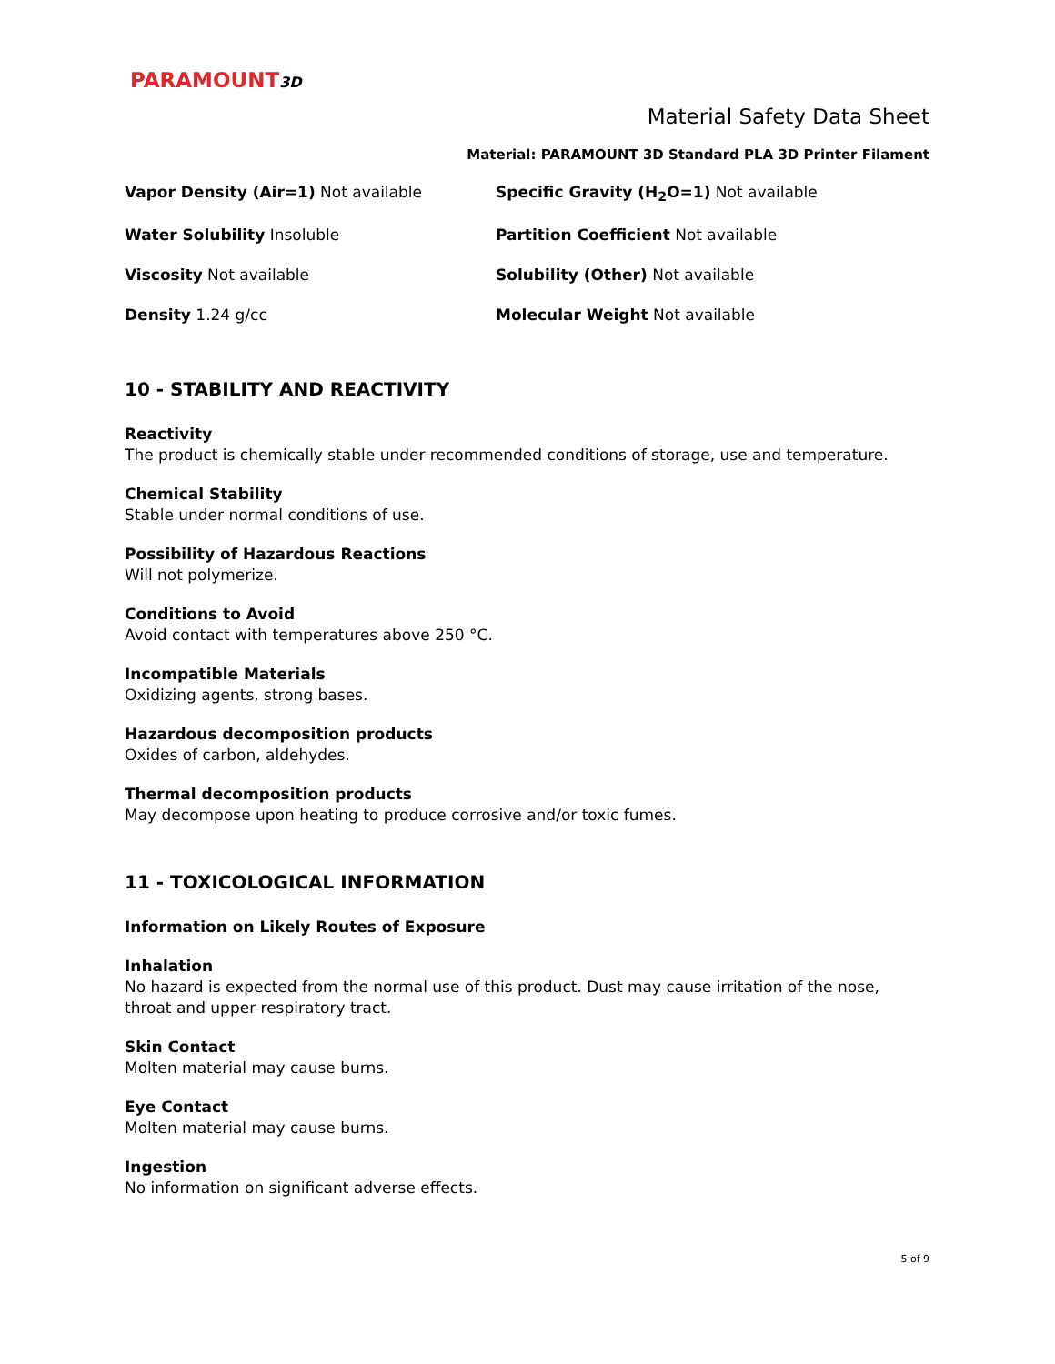PARAMOUNT3D
Material Safety Data Sheet
Material: PARAMOUNT 3D Standard PLA 3D Printer Filament
Vapor Density (Air=1) Not available
Specific Gravity (H<sub>2</sub>O=1) Not available
Water Solubility Insoluble
Partition Coefficient Not available
Viscosity Not available
Solubility (Other) Not available
Density 1.24 g/cc
Molecular Weight Not available
10 - STABILITY AND REACTIVITY
Reactivity
The product is chemically stable under recommended conditions of storage, use and temperature.
Chemical Stability
Stable under normal conditions of use.
Possibility of Hazardous Reactions
Will not polymerize.
Conditions to Avoid
Avoid contact with temperatures above 250 °C.
Incompatible Materials
Oxidizing agents, strong bases.
Hazardous decomposition products
Oxides of carbon, aldehydes.
Thermal decomposition products
May decompose upon heating to produce corrosive and/or toxic fumes.
11 - TOXICOLOGICAL INFORMATION
Information on Likely Routes of Exposure
Inhalation
No hazard is expected from the normal use of this product. Dust may cause irritation of the nose, throat and upper respiratory tract.
Skin Contact
Molten material may cause burns.
Eye Contact
Molten material may cause burns.
Ingestion
No information on significant adverse effects.
5 of 9